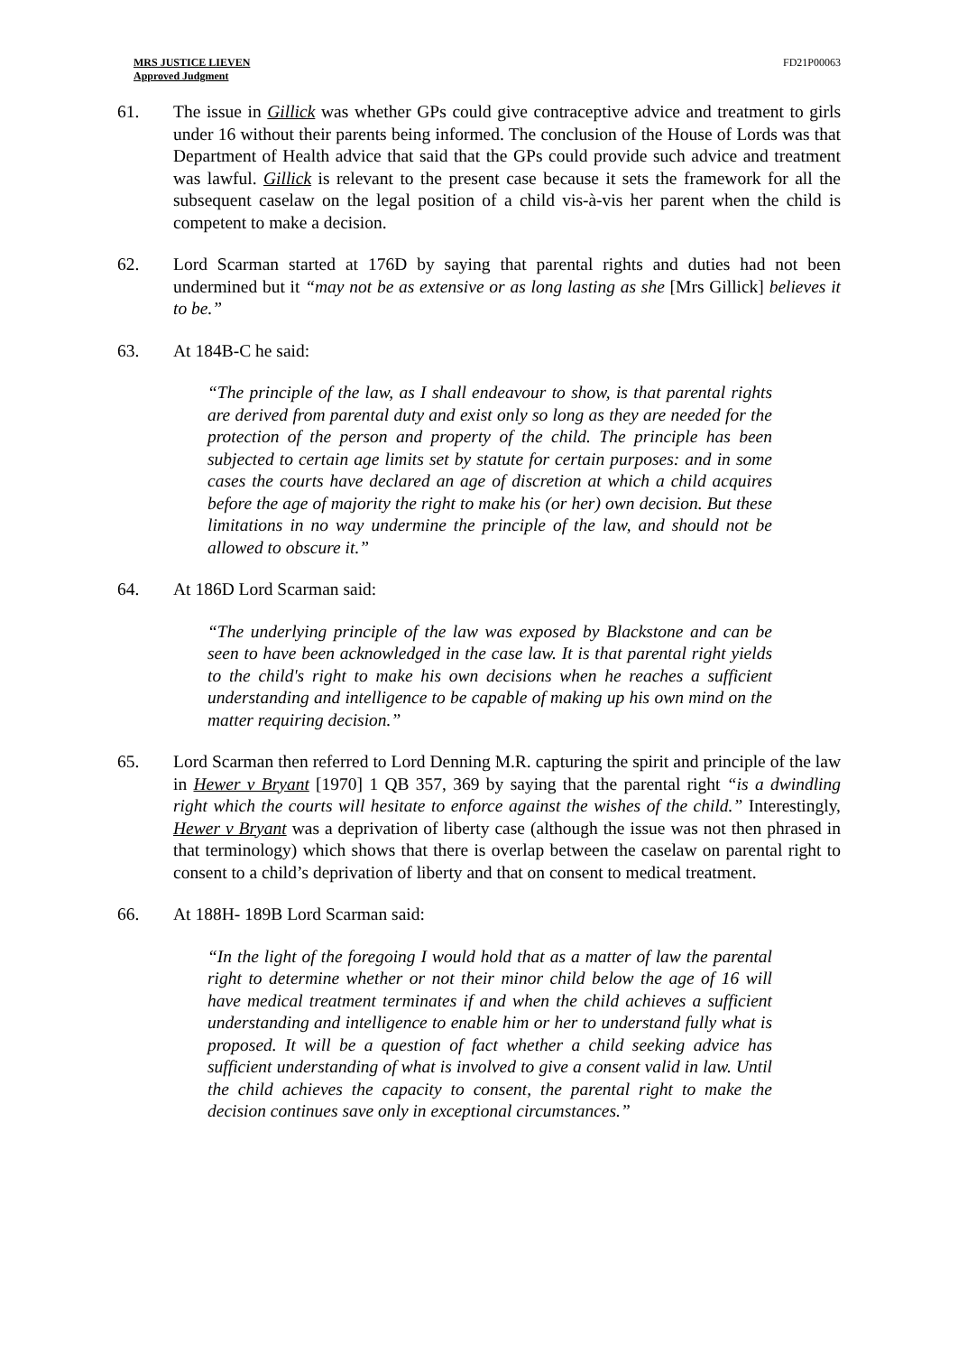MRS JUSTICE LIEVEN
Approved Judgment
FD21P00063
61. The issue in Gillick was whether GPs could give contraceptive advice and treatment to girls under 16 without their parents being informed. The conclusion of the House of Lords was that Department of Health advice that said that the GPs could provide such advice and treatment was lawful. Gillick is relevant to the present case because it sets the framework for all the subsequent caselaw on the legal position of a child vis-à-vis her parent when the child is competent to make a decision.
62. Lord Scarman started at 176D by saying that parental rights and duties had not been undermined but it “may not be as extensive or as long lasting as she [Mrs Gillick] believes it to be.”
63. At 184B-C he said:
“The principle of the law, as I shall endeavour to show, is that parental rights are derived from parental duty and exist only so long as they are needed for the protection of the person and property of the child. The principle has been subjected to certain age limits set by statute for certain purposes: and in some cases the courts have declared an age of discretion at which a child acquires before the age of majority the right to make his (or her) own decision. But these limitations in no way undermine the principle of the law, and should not be allowed to obscure it.”
64. At 186D Lord Scarman said:
“The underlying principle of the law was exposed by Blackstone and can be seen to have been acknowledged in the case law. It is that parental right yields to the child's right to make his own decisions when he reaches a sufficient understanding and intelligence to be capable of making up his own mind on the matter requiring decision.”
65. Lord Scarman then referred to Lord Denning M.R. capturing the spirit and principle of the law in Hewer v Bryant [1970] 1 QB 357, 369 by saying that the parental right “is a dwindling right which the courts will hesitate to enforce against the wishes of the child.” Interestingly, Hewer v Bryant was a deprivation of liberty case (although the issue was not then phrased in that terminology) which shows that there is overlap between the caselaw on parental right to consent to a child’s deprivation of liberty and that on consent to medical treatment.
66. At 188H- 189B Lord Scarman said:
“In the light of the foregoing I would hold that as a matter of law the parental right to determine whether or not their minor child below the age of 16 will have medical treatment terminates if and when the child achieves a sufficient understanding and intelligence to enable him or her to understand fully what is proposed. It will be a question of fact whether a child seeking advice has sufficient understanding of what is involved to give a consent valid in law. Until the child achieves the capacity to consent, the parental right to make the decision continues save only in exceptional circumstances.”